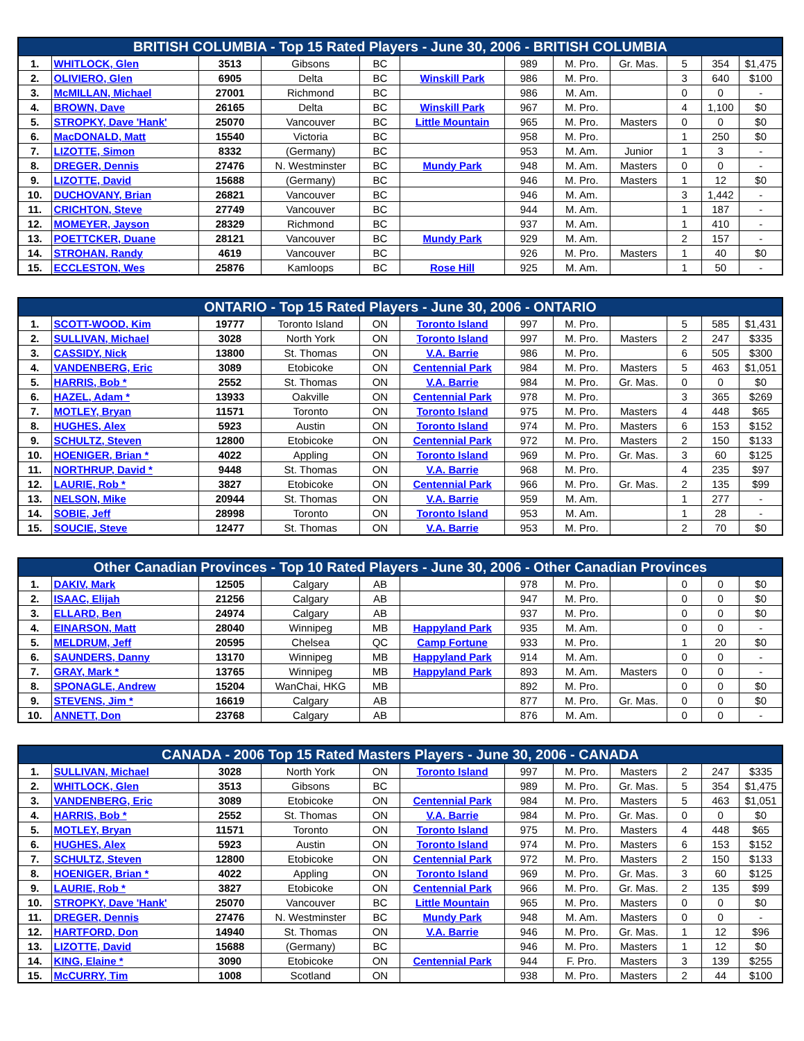| BRITISH COLUMBIA - Top 15 Rated Players - June 30, 2006 - BRITISH COLUMBIA | | | | | | | | | | | |
| --- | --- | --- | --- | --- | --- | --- | --- | --- | --- | --- | --- |
| 1. | WHITLOCK, Glen | 3513 | Gibsons | BC | | 989 | M. Pro. | Gr. Mas. | 5 | 354 | $1,475 |
| 2. | OLIVIERO, Glen | 6905 | Delta | BC | Winskill Park | 986 | M. Pro. | | 3 | 640 | $100 |
| 3. | McMILLAN, Michael | 27001 | Richmond | BC | | 986 | M. Am. | | 0 | 0 | - |
| 4. | BROWN, Dave | 26165 | Delta | BC | Winskill Park | 967 | M. Pro. | | 4 | 1,100 | $0 |
| 5. | STROPKY, Dave 'Hank' | 25070 | Vancouver | BC | Little Mountain | 965 | M. Pro. | Masters | 0 | 0 | $0 |
| 6. | MacDONALD, Matt | 15540 | Victoria | BC | | 958 | M. Pro. | | 1 | 250 | $0 |
| 7. | LIZOTTE, Simon | 8332 | (Germany) | BC | | 953 | M. Am. | Junior | 1 | 3 | - |
| 8. | DREGER, Dennis | 27476 | N. Westminster | BC | Mundy Park | 948 | M. Am. | Masters | 0 | 0 | - |
| 9. | LIZOTTE, David | 15688 | (Germany) | BC | | 946 | M. Pro. | Masters | 1 | 12 | $0 |
| 10. | DUCHOVANY, Brian | 26821 | Vancouver | BC | | 946 | M. Am. | | 3 | 1,442 | - |
| 11. | CRICHTON, Steve | 27749 | Vancouver | BC | | 944 | M. Am. | | 1 | 187 | - |
| 12. | MOMEYER, Jayson | 28329 | Richmond | BC | | 937 | M. Am. | | 1 | 410 | - |
| 13. | POETTCKER, Duane | 28121 | Vancouver | BC | Mundy Park | 929 | M. Am. | | 2 | 157 | - |
| 14. | STROHAN, Randy | 4619 | Vancouver | BC | | 926 | M. Pro. | Masters | 1 | 40 | $0 |
| 15. | ECCLESTON, Wes | 25876 | Kamloops | BC | Rose Hill | 925 | M. Am. | | 1 | 50 | - |
| ONTARIO - Top 15 Rated Players - June 30, 2006 - ONTARIO | | | | | | | | | | | |
| --- | --- | --- | --- | --- | --- | --- | --- | --- | --- | --- | --- |
| 1. | SCOTT-WOOD, Kim | 19777 | Toronto Island | ON | Toronto Island | 997 | M. Pro. | | 5 | 585 | $1,431 |
| 2. | SULLIVAN, Michael | 3028 | North York | ON | Toronto Island | 997 | M. Pro. | Masters | 2 | 247 | $335 |
| 3. | CASSIDY, Nick | 13800 | St. Thomas | ON | V.A. Barrie | 986 | M. Pro. | | 6 | 505 | $300 |
| 4. | VANDENBERG, Eric | 3089 | Etobicoke | ON | Centennial Park | 984 | M. Pro. | Masters | 5 | 463 | $1,051 |
| 5. | HARRIS, Bob * | 2552 | St. Thomas | ON | V.A. Barrie | 984 | M. Pro. | Gr. Mas. | 0 | 0 | $0 |
| 6. | HAZEL, Adam * | 13933 | Oakville | ON | Centennial Park | 978 | M. Pro. | | 3 | 365 | $269 |
| 7. | MOTLEY, Bryan | 11571 | Toronto | ON | Toronto Island | 975 | M. Pro. | Masters | 4 | 448 | $65 |
| 8. | HUGHES, Alex | 5923 | Austin | ON | Toronto Island | 974 | M. Pro. | Masters | 6 | 153 | $152 |
| 9. | SCHULTZ, Steven | 12800 | Etobicoke | ON | Centennial Park | 972 | M. Pro. | Masters | 2 | 150 | $133 |
| 10. | HOENIGER, Brian * | 4022 | Appling | ON | Toronto Island | 969 | M. Pro. | Gr. Mas. | 3 | 60 | $125 |
| 11. | NORTHRUP, David * | 9448 | St. Thomas | ON | V.A. Barrie | 968 | M. Pro. | | 4 | 235 | $97 |
| 12. | LAURIE, Rob * | 3827 | Etobicoke | ON | Centennial Park | 966 | M. Pro. | Gr. Mas. | 2 | 135 | $99 |
| 13. | NELSON, Mike | 20944 | St. Thomas | ON | V.A. Barrie | 959 | M. Am. | | 1 | 277 | - |
| 14. | SOBIE, Jeff | 28998 | Toronto | ON | Toronto Island | 953 | M. Am. | | 1 | 28 | - |
| 15. | SOUCIE, Steve | 12477 | St. Thomas | ON | V.A. Barrie | 953 | M. Pro. | | 2 | 70 | $0 |
| Other Canadian Provinces - Top 10 Rated Players - June 30, 2006 - Other Canadian Provinces | | | | | | | | | | | |
| --- | --- | --- | --- | --- | --- | --- | --- | --- | --- | --- | --- |
| 1. | DAKIV, Mark | 12505 | Calgary | AB | | 978 | M. Pro. | | 0 | 0 | $0 |
| 2. | ISAAC, Elijah | 21256 | Calgary | AB | | 947 | M. Pro. | | 0 | 0 | $0 |
| 3. | ELLARD, Ben | 24974 | Calgary | AB | | 937 | M. Pro. | | 0 | 0 | $0 |
| 4. | EINARSON, Matt | 28040 | Winnipeg | MB | Happyland Park | 935 | M. Am. | | 0 | 0 | - |
| 5. | MELDRUM, Jeff | 20595 | Chelsea | QC | Camp Fortune | 933 | M. Pro. | | 1 | 20 | $0 |
| 6. | SAUNDERS, Danny | 13170 | Winnipeg | MB | Happyland Park | 914 | M. Am. | | 0 | 0 | - |
| 7. | GRAY, Mark * | 13765 | Winnipeg | MB | Happyland Park | 893 | M. Am. | Masters | 0 | 0 | - |
| 8. | SPONAGLE, Andrew | 15204 | WanChai, HKG | MB | | 892 | M. Pro. | | 0 | 0 | $0 |
| 9. | STEVENS, Jim * | 16619 | Calgary | AB | | 877 | M. Pro. | Gr. Mas. | 0 | 0 | $0 |
| 10. | ANNETT, Don | 23768 | Calgary | AB | | 876 | M. Am. | | 0 | 0 | - |
| CANADA - 2006 Top 15 Rated Masters Players - June 30, 2006 - CANADA | | | | | | | | | | | |
| --- | --- | --- | --- | --- | --- | --- | --- | --- | --- | --- | --- |
| 1. | SULLIVAN, Michael | 3028 | North York | ON | Toronto Island | 997 | M. Pro. | Masters | 2 | 247 | $335 |
| 2. | WHITLOCK, Glen | 3513 | Gibsons | BC | | 989 | M. Pro. | Gr. Mas. | 5 | 354 | $1,475 |
| 3. | VANDENBERG, Eric | 3089 | Etobicoke | ON | Centennial Park | 984 | M. Pro. | Masters | 5 | 463 | $1,051 |
| 4. | HARRIS, Bob * | 2552 | St. Thomas | ON | V.A. Barrie | 984 | M. Pro. | Gr. Mas. | 0 | 0 | $0 |
| 5. | MOTLEY, Bryan | 11571 | Toronto | ON | Toronto Island | 975 | M. Pro. | Masters | 4 | 448 | $65 |
| 6. | HUGHES, Alex | 5923 | Austin | ON | Toronto Island | 974 | M. Pro. | Masters | 6 | 153 | $152 |
| 7. | SCHULTZ, Steven | 12800 | Etobicoke | ON | Centennial Park | 972 | M. Pro. | Masters | 2 | 150 | $133 |
| 8. | HOENIGER, Brian * | 4022 | Appling | ON | Toronto Island | 969 | M. Pro. | Gr. Mas. | 3 | 60 | $125 |
| 9. | LAURIE, Rob * | 3827 | Etobicoke | ON | Centennial Park | 966 | M. Pro. | Gr. Mas. | 2 | 135 | $99 |
| 10. | STROPKY, Dave 'Hank' | 25070 | Vancouver | BC | Little Mountain | 965 | M. Pro. | Masters | 0 | 0 | $0 |
| 11. | DREGER, Dennis | 27476 | N. Westminster | BC | Mundy Park | 948 | M. Am. | Masters | 0 | 0 | - |
| 12. | HARTFORD, Don | 14940 | St. Thomas | ON | V.A. Barrie | 946 | M. Pro. | Gr. Mas. | 1 | 12 | $96 |
| 13. | LIZOTTE, David | 15688 | (Germany) | BC | | 946 | M. Pro. | Masters | 1 | 12 | $0 |
| 14. | KING, Elaine * | 3090 | Etobicoke | ON | Centennial Park | 944 | F. Pro. | Masters | 3 | 139 | $255 |
| 15. | McCURRY, Tim | 1008 | Scotland | ON | | 938 | M. Pro. | Masters | 2 | 44 | $100 |